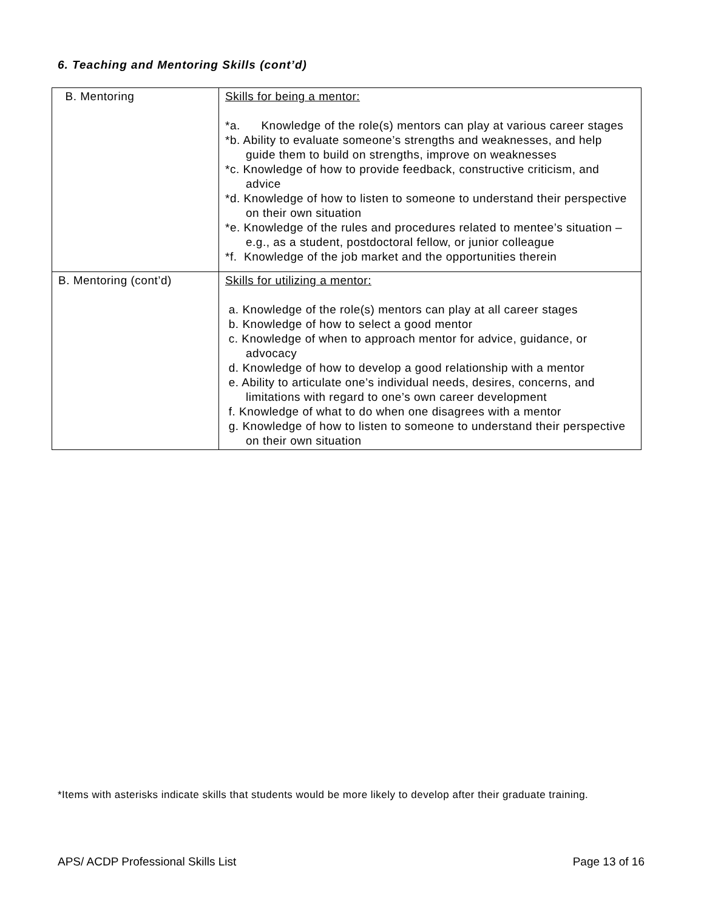6. Teaching and Mentoring Skills (cont’d)
| B. Mentoring | Skills for being a mentor: *a. Knowledge of the role(s) mentors can play at various career stages *b. Ability to evaluate someone’s strengths and weaknesses, and help guide them to build on strengths, improve on weaknesses *c. Knowledge of how to provide feedback, constructive criticism, and advice *d. Knowledge of how to listen to someone to understand their perspective on their own situation *e. Knowledge of the rules and procedures related to mentee’s situation – e.g., as a student, postdoctoral fellow, or junior colleague *f. Knowledge of the job market and the opportunities therein |
| B. Mentoring (cont’d) | Skills for utilizing a mentor: a. Knowledge of the role(s) mentors can play at all career stages b. Knowledge of how to select a good mentor c. Knowledge of when to approach mentor for advice, guidance, or advocacy d. Knowledge of how to develop a good relationship with a mentor e. Ability to articulate one’s individual needs, desires, concerns, and limitations with regard to one’s own career development f. Knowledge of what to do when one disagrees with a mentor g. Knowledge of how to listen to someone to understand their perspective on their own situation |
*Items with asterisks indicate skills that students would be more likely to develop after their graduate training.
APS/ ACDP Professional Skills List Page 13 of 16